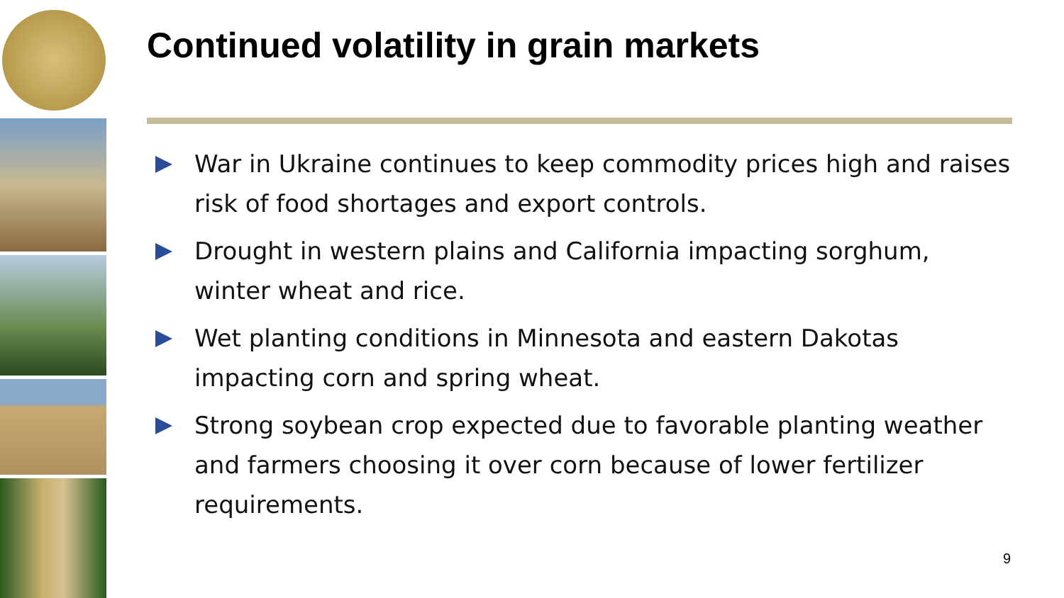Continued volatility in grain markets
War in Ukraine continues to keep commodity prices high and raises risk of food shortages and export controls.
Drought in western plains and California impacting sorghum, winter wheat and rice.
Wet planting conditions in Minnesota and eastern Dakotas impacting corn and spring wheat.
Strong soybean crop expected due to favorable planting weather and farmers choosing it over corn because of lower fertilizer requirements.
9